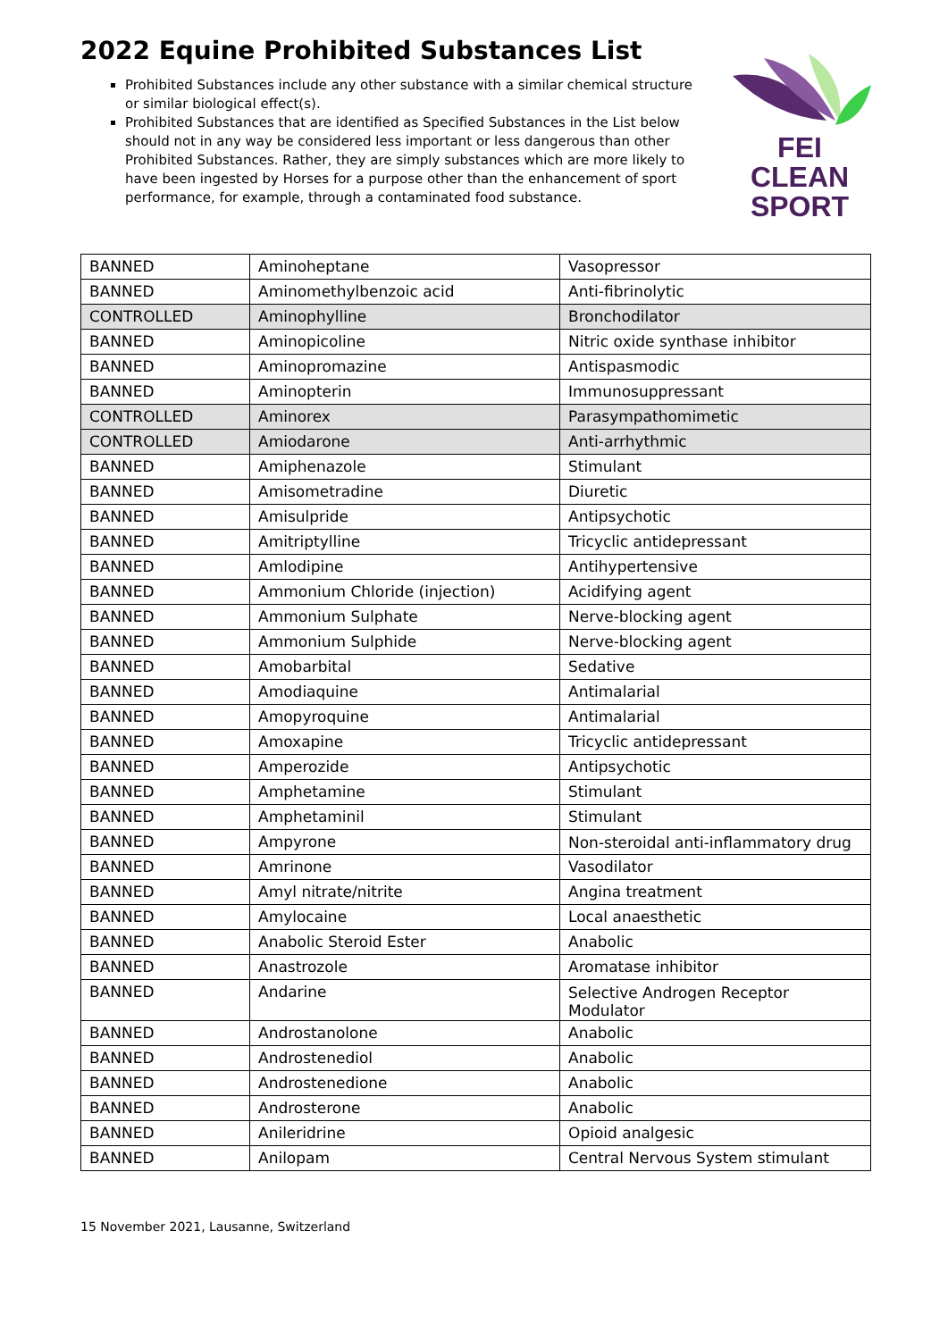2022 Equine Prohibited Substances List
Prohibited Substances include any other substance with a similar chemical structure or similar biological effect(s).
Prohibited Substances that are identified as Specified Substances in the List below should not in any way be considered less important or less dangerous than other Prohibited Substances. Rather, they are simply substances which are more likely to have been ingested by Horses for a purpose other than the enhancement of sport performance, for example, through a contaminated food substance.
FEI
CLEAN
SPORT
| BANNED | Aminoheptane | Vasopressor |
| BANNED | Aminomethylbenzoic acid | Anti-fibrinolytic |
| CONTROLLED | Aminophylline | Bronchodilator |
| BANNED | Aminopicoline | Nitric oxide synthase inhibitor |
| BANNED | Aminopromazine | Antispasmodic |
| BANNED | Aminopterin | Immunosuppressant |
| CONTROLLED | Aminorex | Parasympathomimetic |
| CONTROLLED | Amiodarone | Anti-arrhythmic |
| BANNED | Amiphenazole | Stimulant |
| BANNED | Amisometradine | Diuretic |
| BANNED | Amisulpride | Antipsychotic |
| BANNED | Amitriptylline | Tricyclic antidepressant |
| BANNED | Amlodipine | Antihypertensive |
| BANNED | Ammonium Chloride (injection) | Acidifying agent |
| BANNED | Ammonium Sulphate | Nerve-blocking agent |
| BANNED | Ammonium Sulphide | Nerve-blocking agent |
| BANNED | Amobarbital | Sedative |
| BANNED | Amodiaquine | Antimalarial |
| BANNED | Amopyroquine | Antimalarial |
| BANNED | Amoxapine | Tricyclic antidepressant |
| BANNED | Amperozide | Antipsychotic |
| BANNED | Amphetamine | Stimulant |
| BANNED | Amphetaminil | Stimulant |
| BANNED | Ampyrone | Non-steroidal anti-inflammatory drug |
| BANNED | Amrinone | Vasodilator |
| BANNED | Amyl nitrate/nitrite | Angina treatment |
| BANNED | Amylocaine | Local anaesthetic |
| BANNED | Anabolic Steroid Ester | Anabolic |
| BANNED | Anastrozole | Aromatase inhibitor |
| BANNED | Andarine | Selective Androgen Receptor Modulator |
| BANNED | Androstanolone | Anabolic |
| BANNED | Androstenediol | Anabolic |
| BANNED | Androstenedione | Anabolic |
| BANNED | Androsterone | Anabolic |
| BANNED | Anileridrine | Opioid analgesic |
| BANNED | Anilopam | Central Nervous System stimulant |
15 November 2021, Lausanne, Switzerland